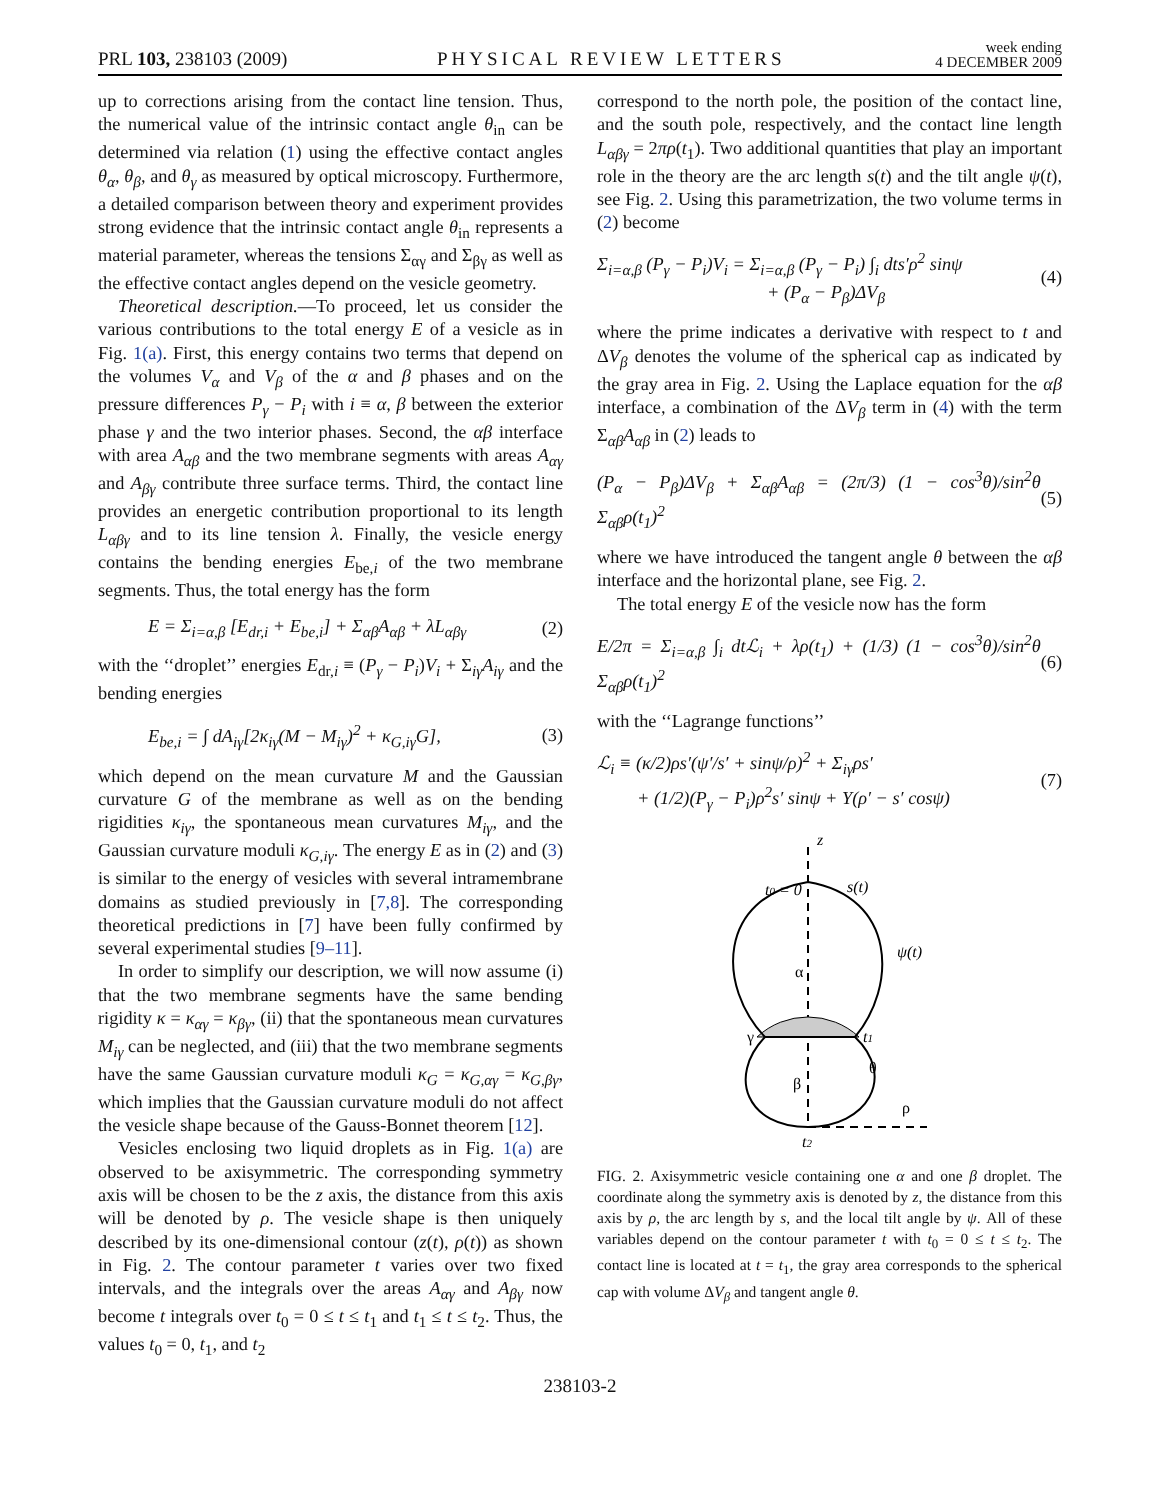PRL 103, 238103 (2009) PHYSICAL REVIEW LETTERS week ending
4 DECEMBER 2009
up to corrections arising from the contact line tension. Thus, the numerical value of the intrinsic contact angle θ<sub>in</sub> can be determined via relation (1) using the effective contact angles θ<sub>α</sub>, θ<sub>β</sub>, and θ<sub>γ</sub> as measured by optical microscopy. Furthermore, a detailed comparison between theory and experiment provides strong evidence that the intrinsic contact angle θ<sub>in</sub> represents a material parameter, whereas the tensions Σ<sub>αγ</sub> and Σ<sub>βγ</sub> as well as the effective contact angles depend on the vesicle geometry.
Theoretical description.—To proceed, let us consider the various contributions to the total energy E of a vesicle as in Fig. 1(a). First, this energy contains two terms that depend on the volumes V<sub>α</sub> and V<sub>β</sub> of the α and β phases and on the pressure differences P<sub>γ</sub> − P<sub>i</sub> with i ≡ α, β between the exterior phase γ and the two interior phases. Second, the αβ interface with area A<sub>αβ</sub> and the two membrane segments with areas A<sub>αγ</sub> and A<sub>βγ</sub> contribute three surface terms. Third, the contact line provides an energetic contribution proportional to its length L<sub>αβγ</sub> and to its line tension λ. Finally, the vesicle energy contains the bending energies E<sub>be,i</sub> of the two membrane segments. Thus, the total energy has the form
E = Σ<sub>i=α,β</sub> [E<sub>dr,i</sub> + E<sub>be,i</sub>] + Σ<sub>αβ</sub>A<sub>αβ</sub> + λL<sub>αβγ</sub> (2)
with the ‘‘droplet’’ energies E<sub>dr,i</sub> ≡ (P<sub>γ</sub> − P<sub>i</sub>)V<sub>i</sub> + Σ<sub>iγ</sub>A<sub>iγ</sub> and the bending energies
E<sub>be,i</sub> = ∫ dA<sub>iγ</sub>[2κ<sub>iγ</sub>(M − M<sub>iγ</sub>)<sup>2</sup> + κ<sub>G,iγ</sub>G], (3)
which depend on the mean curvature M and the Gaussian curvature G of the membrane as well as on the bending rigidities κ<sub>iγ</sub>, the spontaneous mean curvatures M<sub>iγ</sub>, and the Gaussian curvature moduli κ<sub>G,iγ</sub>. The energy E as in (2) and (3) is similar to the energy of vesicles with several intramembrane domains as studied previously in [7,8]. The corresponding theoretical predictions in [7] have been fully confirmed by several experimental studies [9–11].
In order to simplify our description, we will now assume (i) that the two membrane segments have the same bending rigidity κ = κ<sub>αγ</sub> = κ<sub>βγ</sub>, (ii) that the spontaneous mean curvatures M<sub>iγ</sub> can be neglected, and (iii) that the two membrane segments have the same Gaussian curvature moduli κ<sub>G</sub> = κ<sub>G,αγ</sub> = κ<sub>G,βγ</sub>, which implies that the Gaussian curvature moduli do not affect the vesicle shape because of the Gauss-Bonnet theorem [12].
Vesicles enclosing two liquid droplets as in Fig. 1(a) are observed to be axisymmetric. The corresponding symmetry axis will be chosen to be the z axis, the distance from this axis will be denoted by ρ. The vesicle shape is then uniquely described by its one-dimensional contour (z(t), ρ(t)) as shown in Fig. 2. The contour parameter t varies over two fixed intervals, and the integrals over the areas A<sub>αγ</sub> and A<sub>βγ</sub> now become t integrals over t<sub>0</sub> = 0 ≤ t ≤ t<sub>1</sub> and t<sub>1</sub> ≤ t ≤ t<sub>2</sub>. Thus, the values t<sub>0</sub> = 0, t<sub>1</sub>, and t<sub>2</sub>
correspond to the north pole, the position of the contact line, and the south pole, respectively, and the contact line length L<sub>αβγ</sub> = 2πρ(t<sub>1</sub>). Two additional quantities that play an important role in the theory are the arc length s(t) and the tilt angle ψ(t), see Fig. 2. Using this parametrization, the two volume terms in (2) become
Σ<sub>i=α,β</sub> (P<sub>γ</sub> − P<sub>i</sub>)V<sub>i</sub> = Σ<sub>i=α,β</sub> (P<sub>γ</sub> − P<sub>i</sub>) ∫<sub>i</sub> dts′ρ<sup>2</sup> sinψ
+ (P<sub>α</sub> − P<sub>β</sub>)ΔV<sub>β</sub> (4)
where the prime indicates a derivative with respect to t and ΔV<sub>β</sub> denotes the volume of the spherical cap as indicated by the gray area in Fig. 2. Using the Laplace equation for the αβ interface, a combination of the ΔV<sub>β</sub> term in (4) with the term Σ<sub>αβ</sub>A<sub>αβ</sub> in (2) leads to
(P<sub>α</sub> − P<sub>β</sub>)ΔV<sub>β</sub> + Σ<sub>αβ</sub>A<sub>αβ</sub> = (2π/3) (1 − cos<sup>3</sup>θ)/sin<sup>2</sup>θ Σ<sub>αβ</sub>ρ(t<sub>1</sub>)<sup>2</sup> (5)
where we have introduced the tangent angle θ between the αβ interface and the horizontal plane, see Fig. 2.
The total energy E of the vesicle now has the form
E/2π = Σ<sub>i=α,β</sub> ∫<sub>i</sub> dtℒ<sub>i</sub> + λρ(t<sub>1</sub>) + (1/3) (1 − cos<sup>3</sup>θ)/sin<sup>2</sup>θ Σ<sub>αβ</sub>ρ(t<sub>1</sub>)<sup>2</sup> (6)
with the ‘‘Lagrange functions’’
ℒ<sub>i</sub> ≡ (κ/2)ρs′(ψ′/s′ + sinψ/ρ)<sup>2</sup> + Σ<sub>iγ</sub>ρs′
+ (1/2)(P<sub>γ</sub> − P<sub>i</sub>)ρ<sup>2</sup>s′ sinψ + Υ(ρ′ − s′ cosψ) (7)
z
t0 = 0
s(t)
ψ(t)
α
γ
t1
θ
β
ρ
t2
FIG. 2. Axisymmetric vesicle containing one α and one β droplet. The coordinate along the symmetry axis is denoted by z, the distance from this axis by ρ, the arc length by s, and the local tilt angle by ψ. All of these variables depend on the contour parameter t with t<sub>0</sub> = 0 ≤ t ≤ t<sub>2</sub>. The contact line is located at t = t<sub>1</sub>, the gray area corresponds to the spherical cap with volume ΔV<sub>β</sub> and tangent angle θ.
238103-2